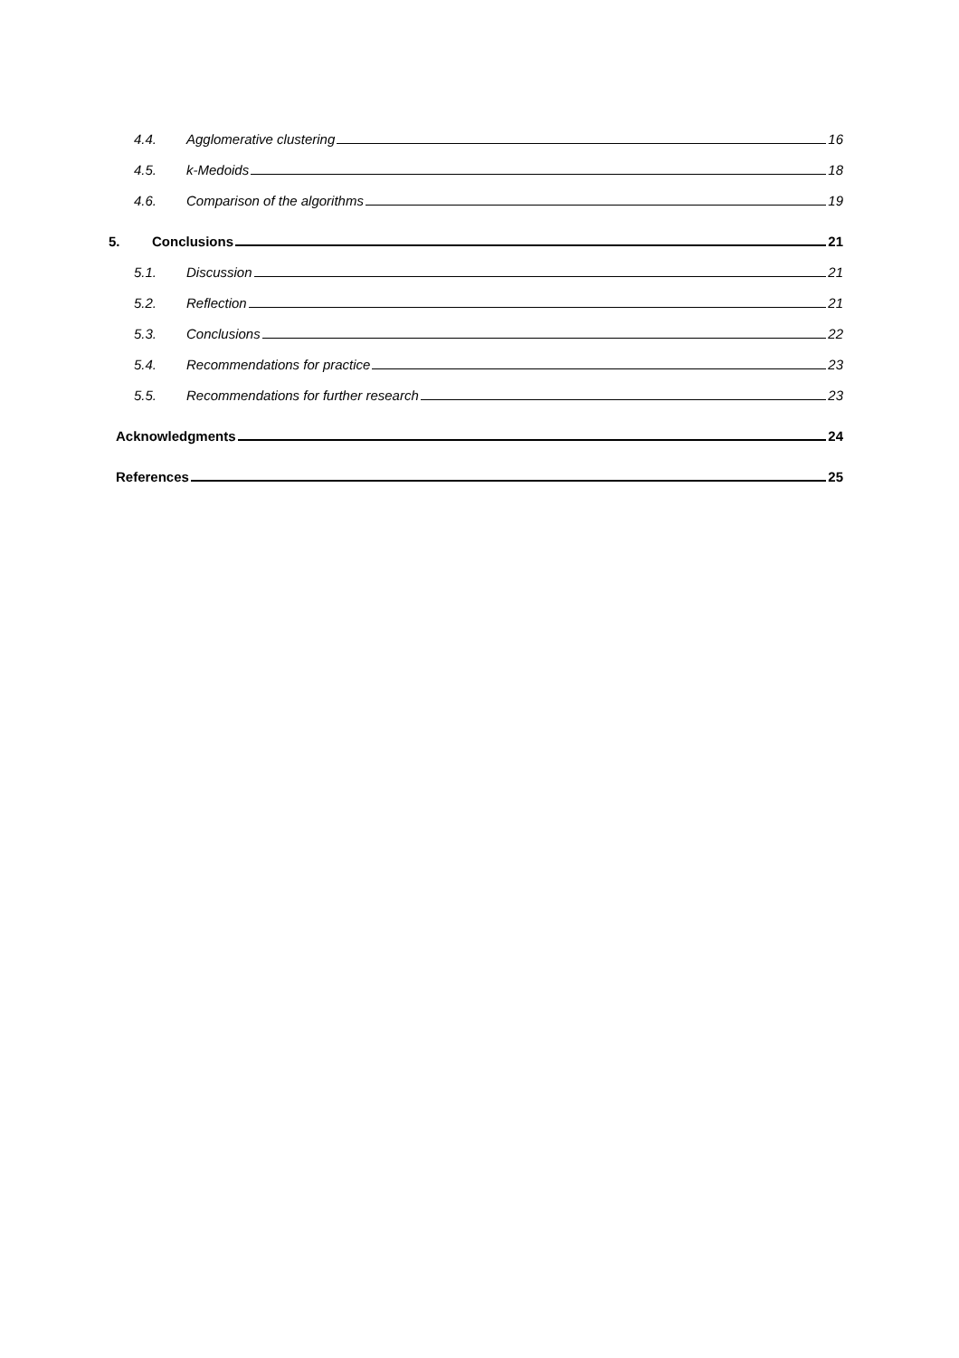4.4. Agglomerative clustering 16
4.5. k-Medoids 18
4.6. Comparison of the algorithms 19
5. Conclusions 21
5.1. Discussion 21
5.2. Reflection 21
5.3. Conclusions 22
5.4. Recommendations for practice 23
5.5. Recommendations for further research 23
Acknowledgments 24
References 25